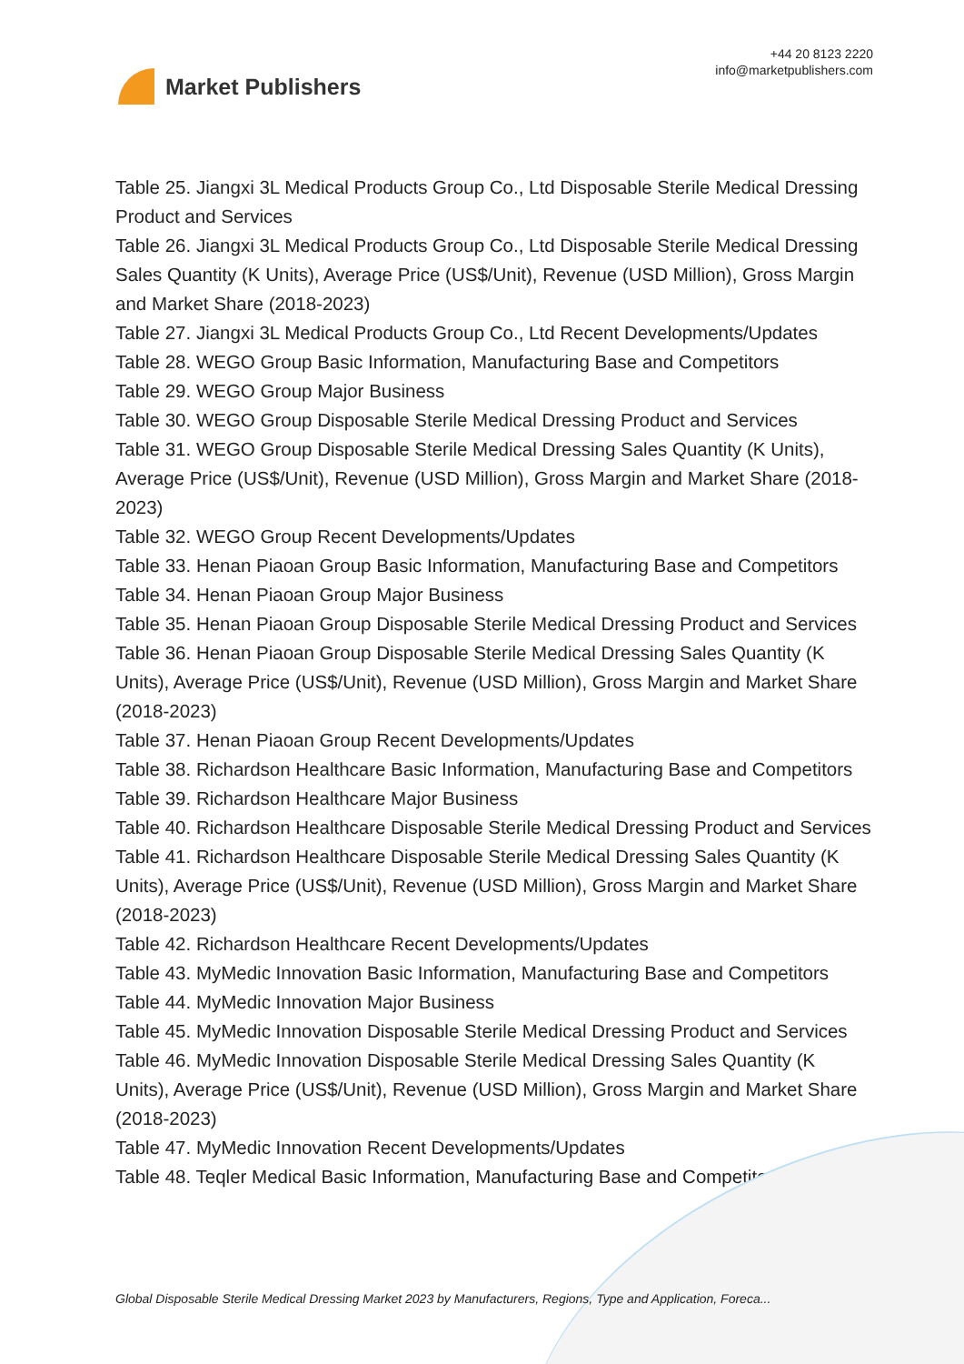Market Publishers
+44 20 8123 2220
info@marketpublishers.com
Table 25. Jiangxi 3L Medical Products Group Co., Ltd Disposable Sterile Medical Dressing Product and Services
Table 26. Jiangxi 3L Medical Products Group Co., Ltd Disposable Sterile Medical Dressing Sales Quantity (K Units), Average Price (US$/Unit), Revenue (USD Million), Gross Margin and Market Share (2018-2023)
Table 27. Jiangxi 3L Medical Products Group Co., Ltd Recent Developments/Updates
Table 28. WEGO Group Basic Information, Manufacturing Base and Competitors
Table 29. WEGO Group Major Business
Table 30. WEGO Group Disposable Sterile Medical Dressing Product and Services
Table 31. WEGO Group Disposable Sterile Medical Dressing Sales Quantity (K Units), Average Price (US$/Unit), Revenue (USD Million), Gross Margin and Market Share (2018-2023)
Table 32. WEGO Group Recent Developments/Updates
Table 33. Henan Piaoan Group Basic Information, Manufacturing Base and Competitors
Table 34. Henan Piaoan Group Major Business
Table 35. Henan Piaoan Group Disposable Sterile Medical Dressing Product and Services
Table 36. Henan Piaoan Group Disposable Sterile Medical Dressing Sales Quantity (K Units), Average Price (US$/Unit), Revenue (USD Million), Gross Margin and Market Share (2018-2023)
Table 37. Henan Piaoan Group Recent Developments/Updates
Table 38. Richardson Healthcare Basic Information, Manufacturing Base and Competitors
Table 39. Richardson Healthcare Major Business
Table 40. Richardson Healthcare Disposable Sterile Medical Dressing Product and Services
Table 41. Richardson Healthcare Disposable Sterile Medical Dressing Sales Quantity (K Units), Average Price (US$/Unit), Revenue (USD Million), Gross Margin and Market Share (2018-2023)
Table 42. Richardson Healthcare Recent Developments/Updates
Table 43. MyMedic Innovation Basic Information, Manufacturing Base and Competitors
Table 44. MyMedic Innovation Major Business
Table 45. MyMedic Innovation Disposable Sterile Medical Dressing Product and Services
Table 46. MyMedic Innovation Disposable Sterile Medical Dressing Sales Quantity (K Units), Average Price (US$/Unit), Revenue (USD Million), Gross Margin and Market Share (2018-2023)
Table 47. MyMedic Innovation Recent Developments/Updates
Table 48. Teqler Medical Basic Information, Manufacturing Base and Competitors
Global Disposable Sterile Medical Dressing Market 2023 by Manufacturers, Regions, Type and Application, Foreca...